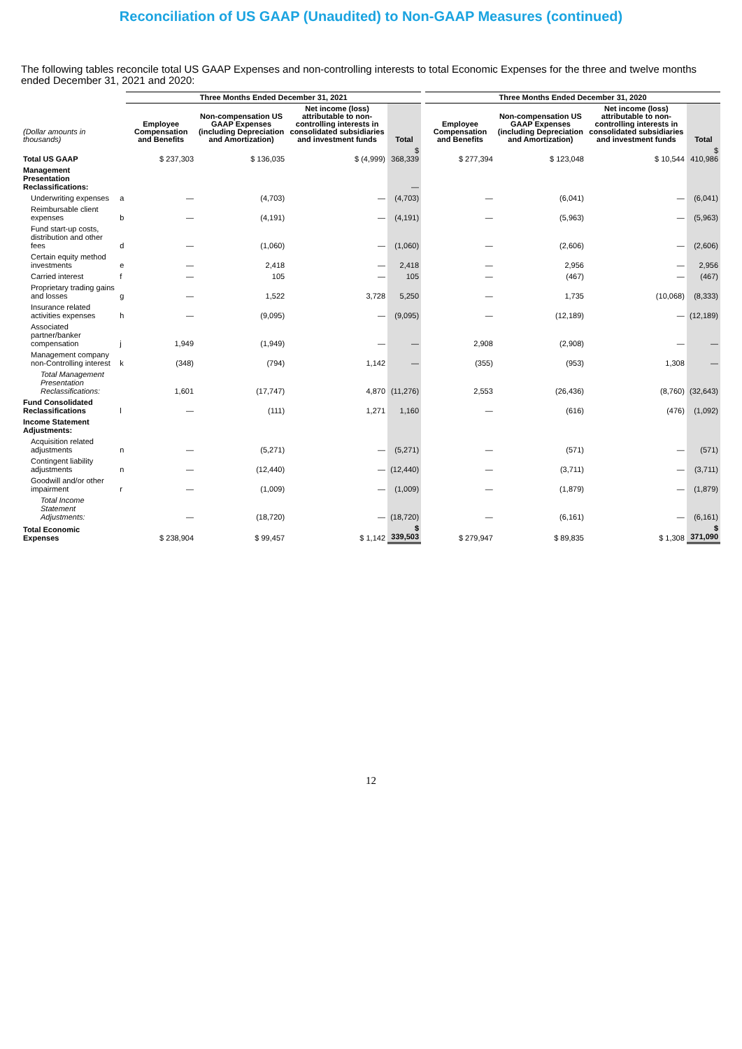Reconciliation of US GAAP (Unaudited) to Non-GAAP Measures (continued)
The following tables reconcile total US GAAP Expenses and non-controlling interests to total Economic Expenses for the three and twelve months ended December 31, 2021 and 2020:
| | | Three Months Ended December 31, 2021 | | | | | Three Months Ended December 31, 2020 | | | |
| --- | --- | --- | --- | --- | --- | --- | --- | --- | --- | --- |
| (Dollar amounts in thousands) | | Employee Compensation and Benefits | Non-compensation US GAAP Expenses (including Depreciation and Amortization) | Net income (loss) attributable to non-controlling interests in consolidated subsidiaries and investment funds | Total | | Employee Compensation and Benefits | Non-compensation US GAAP Expenses (including Depreciation and Amortization) | Net income (loss) attributable to non-controlling interests in consolidated subsidiaries and investment funds | Total |
| Total US GAAP | | $ 237,303 | $ 136,035 | $ (4,999) | $ 368,339 | | $ 277,394 | $ 123,048 | $ 10,544 | $ 410,986 |
| Management Presentation Reclassifications: | | | | | — | | | | | |
| Underwriting expenses | a | — | (4,703) | — | (4,703) | | — | (6,041) | — | (6,041) |
| Reimbursable client expenses | b | — | (4,191) | — | (4,191) | | — | (5,963) | — | (5,963) |
| Fund start-up costs, distribution and other fees | d | — | (1,060) | — | (1,060) | | — | (2,606) | — | (2,606) |
| Certain equity method investments | e | — | 2,418 | — | 2,418 | | — | 2,956 | — | 2,956 |
| Carried interest | f | — | 105 | — | 105 | | — | (467) | — | (467) |
| Proprietary trading gains and losses | g | — | 1,522 | 3,728 | 5,250 | | — | 1,735 | (10,068) | (8,333) |
| Insurance related activities expenses | h | — | (9,095) | — | (9,095) | | — | (12,189) | — | (12,189) |
| Associated partner/banker compensation | j | 1,949 | (1,949) | — | — | | 2,908 | (2,908) | — | — |
| Management company non-Controlling interest | k | (348) | (794) | 1,142 | — | | (355) | (953) | 1,308 | — |
| Total Management Presentation Reclassifications: | | 1,601 | (17,747) | 4,870 | (11,276) | | 2,553 | (26,436) | (8,760) | (32,643) |
| Fund Consolidated Reclassifications | l | — | (111) | 1,271 | 1,160 | | — | (616) | (476) | (1,092) |
| Income Statement Adjustments: | | | | | | | | | | |
| Acquisition related adjustments | n | — | (5,271) | — | (5,271) | | — | (571) | — | (571) |
| Contingent liability adjustments | n | — | (12,440) | — | (12,440) | | — | (3,711) | — | (3,711) |
| Goodwill and/or other impairment | r | — | (1,009) | — | (1,009) | | — | (1,879) | — | (1,879) |
| Total Income Statement Adjustments: | | — | (18,720) | — | (18,720) | | — | (6,161) | — | (6,161) |
| Total Economic Expenses | | $ 238,904 | $ 99,457 | $ 1,142 | $ 339,503 | | $ 279,947 | $ 89,835 | $ 1,308 | $ 371,090 |
12